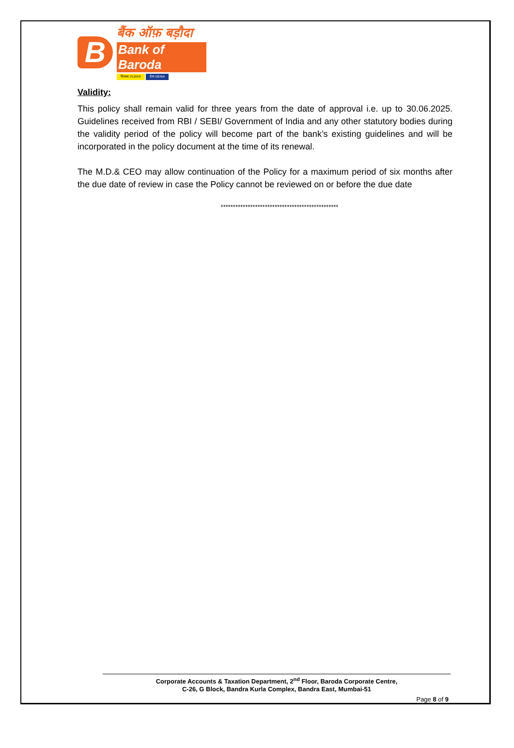B
बैंक ऑफ़ बड़ौदा
Bank of Baroda
विजया VIJAYA देना DENA
Validity:
This policy shall remain valid for three years from the date of approval i.e. up to 30.06.2025. Guidelines received from RBI / SEBI/ Government of India and any other statutory bodies during the validity period of the policy will become part of the bank’s existing guidelines and will be incorporated in the policy document at the time of its renewal.
The M.D.& CEO may allow continuation of the Policy for a maximum period of six months after the due date of review in case the Policy cannot be reviewed on or before the due date
************************************************
Corporate Accounts & Taxation Department, 2<sup>nd</sup> Floor, Baroda Corporate Centre,
C-26, G Block, Bandra Kurla Complex, Bandra East, Mumbai-51
Page 8 of 9